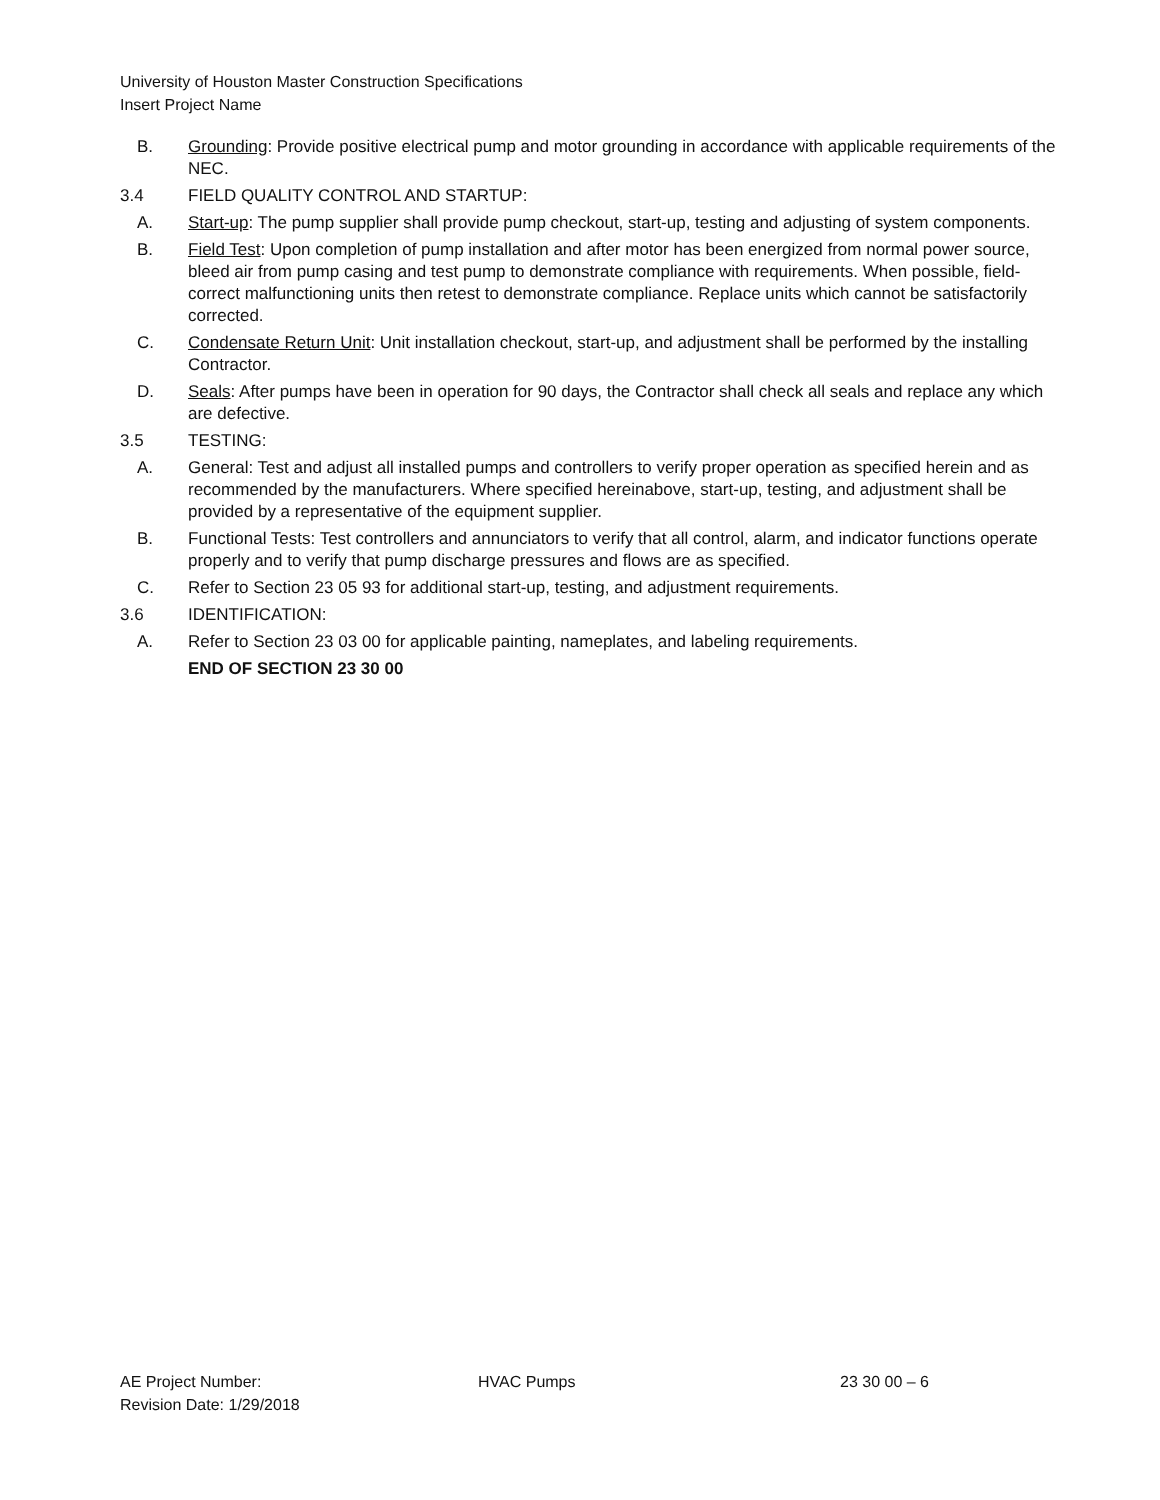University of Houston Master Construction Specifications
Insert Project Name
B. Grounding: Provide positive electrical pump and motor grounding in accordance with applicable requirements of the NEC.
3.4 FIELD QUALITY CONTROL AND STARTUP:
A. Start-up: The pump supplier shall provide pump checkout, start-up, testing and adjusting of system components.
B. Field Test: Upon completion of pump installation and after motor has been energized from normal power source, bleed air from pump casing and test pump to demonstrate compliance with requirements. When possible, field-correct malfunctioning units then retest to demonstrate compliance. Replace units which cannot be satisfactorily corrected.
C. Condensate Return Unit: Unit installation checkout, start-up, and adjustment shall be performed by the installing Contractor.
D. Seals: After pumps have been in operation for 90 days, the Contractor shall check all seals and replace any which are defective.
3.5 TESTING:
A. General: Test and adjust all installed pumps and controllers to verify proper operation as specified herein and as recommended by the manufacturers. Where specified hereinabove, start-up, testing, and adjustment shall be provided by a representative of the equipment supplier.
B. Functional Tests: Test controllers and annunciators to verify that all control, alarm, and indicator functions operate properly and to verify that pump discharge pressures and flows are as specified.
C. Refer to Section 23 05 93 for additional start-up, testing, and adjustment requirements.
3.6 IDENTIFICATION:
A. Refer to Section 23 03 00 for applicable painting, nameplates, and labeling requirements.
END OF SECTION 23 30 00
AE Project Number: HVAC Pumps 23 30 00 – 6
Revision Date: 1/29/2018